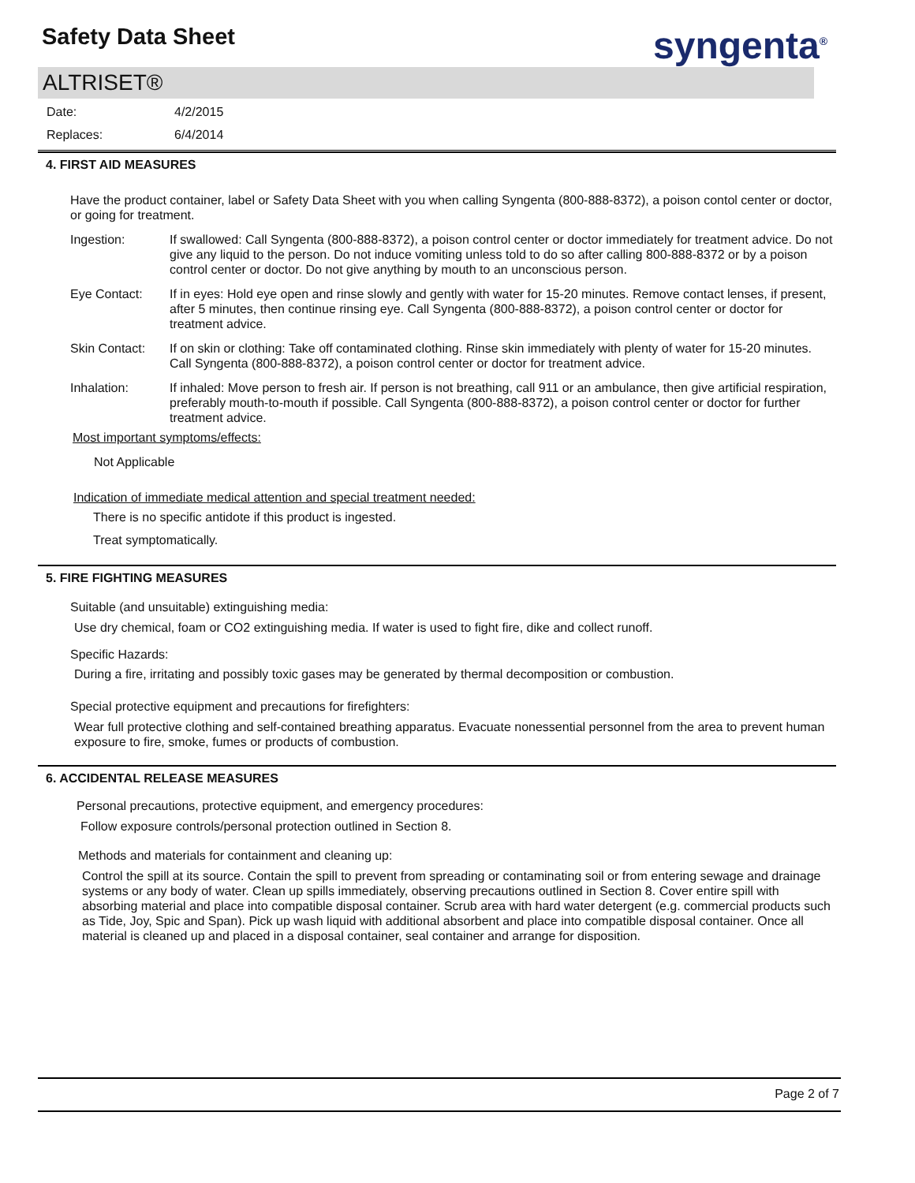Safety Data Sheet syngenta<sup>®</sup>
ALTRISET®
Date: 4/2/2015
Replaces: 6/4/2014
4. FIRST AID MEASURES
Have the product container, label or Safety Data Sheet with you when calling Syngenta (800-888-8372), a poison contol center or doctor, or going for treatment.
Ingestion: If swallowed: Call Syngenta (800-888-8372), a poison control center or doctor immediately for treatment advice. Do not give any liquid to the person. Do not induce vomiting unless told to do so after calling 800-888-8372 or by a poison control center or doctor. Do not give anything by mouth to an unconscious person.
Eye Contact: If in eyes: Hold eye open and rinse slowly and gently with water for 15-20 minutes. Remove contact lenses, if present, after 5 minutes, then continue rinsing eye. Call Syngenta (800-888-8372), a poison control center or doctor for treatment advice.
Skin Contact: If on skin or clothing: Take off contaminated clothing. Rinse skin immediately with plenty of water for 15-20 minutes. Call Syngenta (800-888-8372), a poison control center or doctor for treatment advice.
Inhalation: If inhaled: Move person to fresh air. If person is not breathing, call 911 or an ambulance, then give artificial respiration, preferably mouth-to-mouth if possible. Call Syngenta (800-888-8372), a poison control center or doctor for further treatment advice.
Most important symptoms/effects:
Not Applicable
Indication of immediate medical attention and special treatment needed:
There is no specific antidote if this product is ingested.
Treat symptomatically.
5. FIRE FIGHTING MEASURES
Suitable (and unsuitable) extinguishing media:
Use dry chemical, foam or CO2 extinguishing media. If water is used to fight fire, dike and collect runoff.
Specific Hazards:
During a fire, irritating and possibly toxic gases may be generated by thermal decomposition or combustion.
Special protective equipment and precautions for firefighters:
Wear full protective clothing and self-contained breathing apparatus. Evacuate nonessential personnel from the area to prevent human exposure to fire, smoke, fumes or products of combustion.
6. ACCIDENTAL RELEASE MEASURES
Personal precautions, protective equipment, and emergency procedures:
Follow exposure controls/personal protection outlined in Section 8.
Methods and materials for containment and cleaning up:
Control the spill at its source. Contain the spill to prevent from spreading or contaminating soil or from entering sewage and drainage systems or any body of water. Clean up spills immediately, observing precautions outlined in Section 8. Cover entire spill with absorbing material and place into compatible disposal container. Scrub area with hard water detergent (e.g. commercial products such as Tide, Joy, Spic and Span). Pick up wash liquid with additional absorbent and place into compatible disposal container. Once all material is cleaned up and placed in a disposal container, seal container and arrange for disposition.
Page 2 of 7